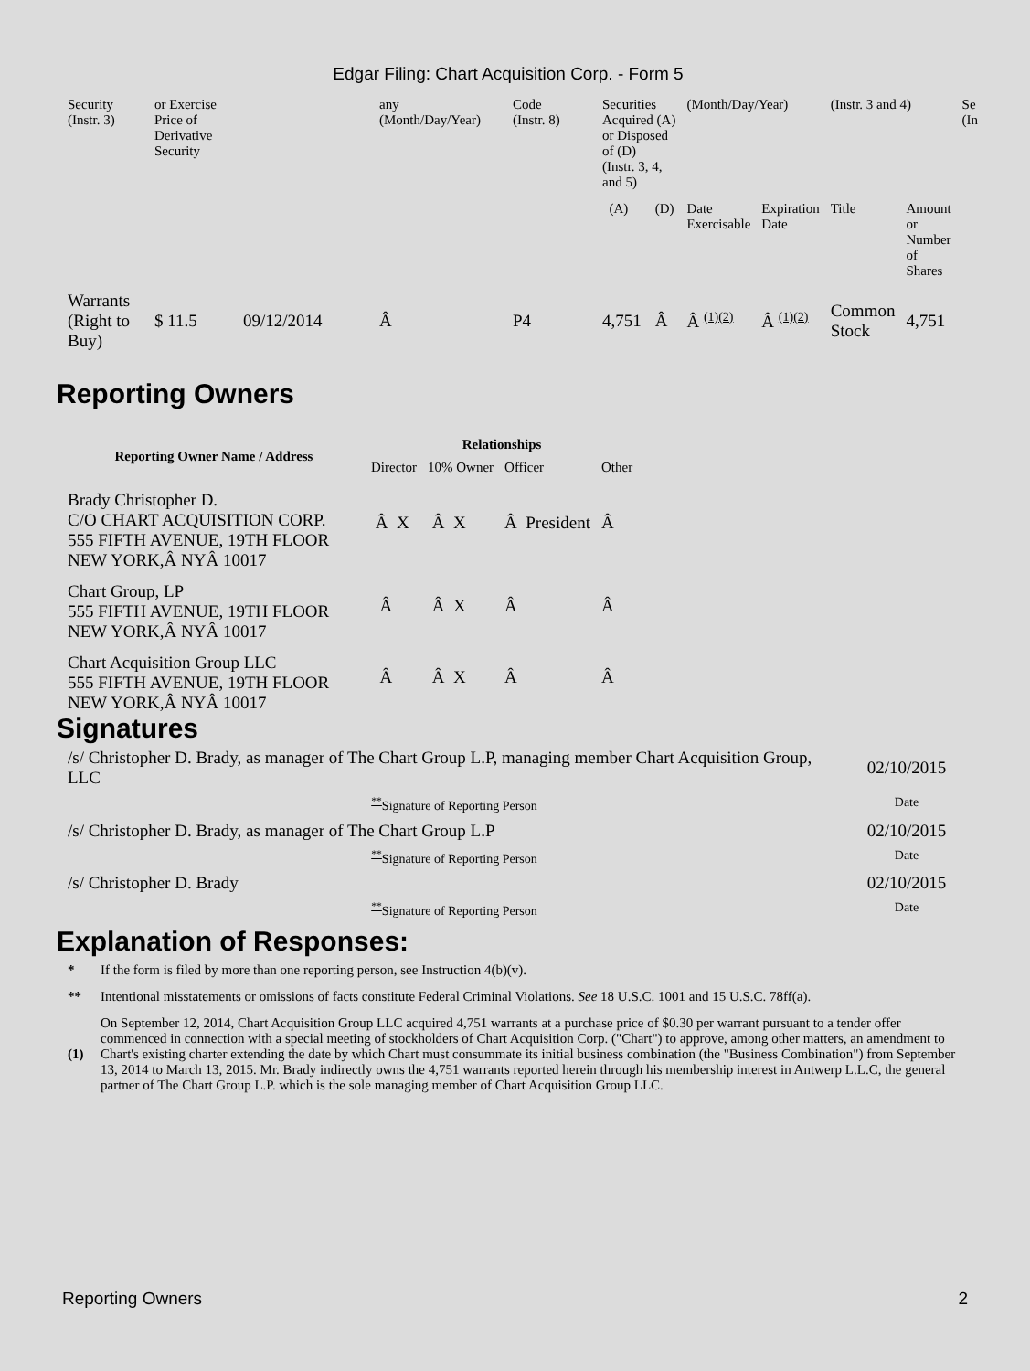Edgar Filing: Chart Acquisition Corp. - Form 5
| Security (Instr. 3) | or Exercise Price of Derivative Security | | any (Month/Day/Year) | Code (Instr. 8) | Securities Acquired (A) or Disposed of (D) (Instr. 3, 4, and 5) | | (Month/Day/Year) | | (Instr. 3 and 4) | | Se (In |
| | | | | | (A) | (D) | Date Exercisable | Expiration Date | Title | Amount or Number of Shares | |
| Warrants (Right to Buy) | $ 11.5 | 09/12/2014 | Â | P4 | 4,751 | Â | Â <sup>(1)(2)</sup> | Â <sup>(1)(2)</sup> | Common Stock | 4,751 | |
Reporting Owners
| Reporting Owner Name / Address | Relationships | | | |
| --- | --- | --- | --- | --- |
| | Director | 10% Owner | Officer | Other |
| Brady Christopher D. C/O CHART ACQUISITION CORP. 555 FIFTH AVENUE, 19TH FLOOR NEW YORK,Â NYÂ 10017 | Â X | Â X | Â President | Â |
| Chart Group, LP 555 FIFTH AVENUE, 19TH FLOOR NEW YORK,Â NYÂ 10017 | Â | Â X | Â | Â |
| Chart Acquisition Group LLC 555 FIFTH AVENUE, 19TH FLOOR NEW YORK,Â NYÂ 10017 | Â | Â X | Â | Â |
Signatures
| /s/ Christopher D. Brady, as manager of The Chart Group L.P, managing member Chart Acquisition Group, LLC | 02/10/2015 |
| <sup>**</sup> Signature of Reporting Person | Date |
| /s/ Christopher D. Brady, as manager of The Chart Group L.P | 02/10/2015 |
| <sup>**</sup> Signature of Reporting Person | Date |
| /s/ Christopher D. Brady | 02/10/2015 |
| <sup>**</sup> Signature of Reporting Person | Date |
Explanation of Responses:
| * | If the form is filed by more than one reporting person, see Instruction 4(b)(v). |
| ** | Intentional misstatements or omissions of facts constitute Federal Criminal Violations. See 18 U.S.C. 1001 and 15 U.S.C. 78ff(a). |
| (1) | On September 12, 2014, Chart Acquisition Group LLC acquired 4,751 warrants at a purchase price of $0.30 per warrant pursuant to a tender offer commenced in connection with a special meeting of stockholders of Chart Acquisition Corp. ("Chart") to approve, among other matters, an amendment to Chart's existing charter extending the date by which Chart must consummate its initial business combination (the "Business Combination") from September 13, 2014 to March 13, 2015. Mr. Brady indirectly owns the 4,751 warrants reported herein through his membership interest in Antwerp L.L.C, the general partner of The Chart Group L.P. which is the sole managing member of Chart Acquisition Group LLC. |
Reporting Owners 2